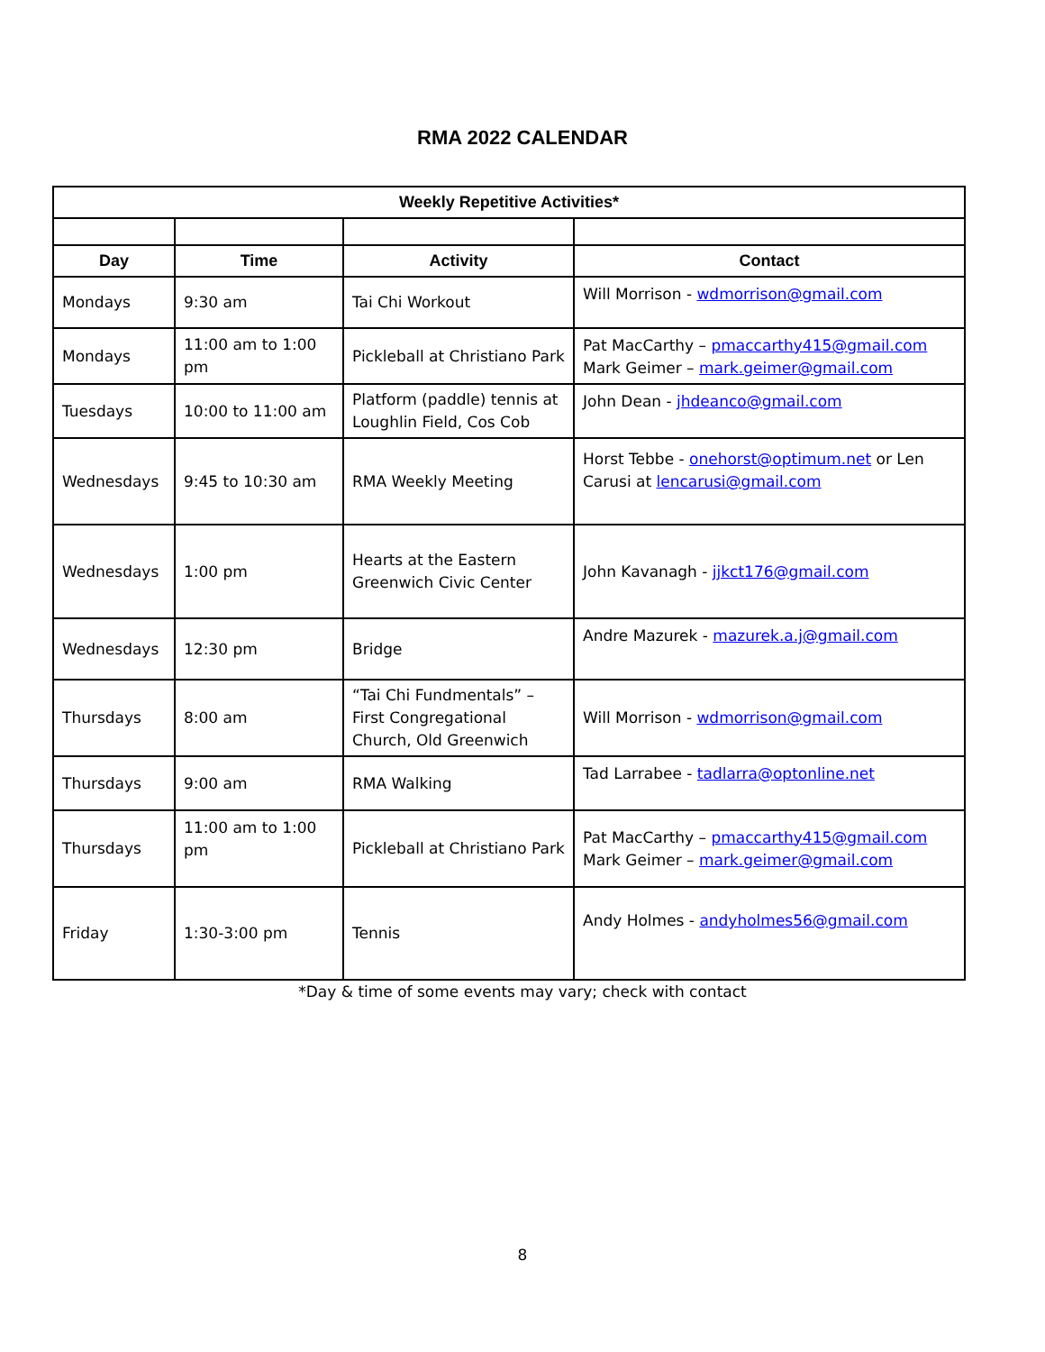RMA 2022 CALENDAR
| Weekly Repetitive Activities* | | | |
| --- | --- | --- | --- |
| Day | Time | Activity | Contact |
| Mondays | 9:30 am | Tai Chi Workout | Will Morrison - wdmorrison@gmail.com |
| Mondays | 11:00 am to 1:00 pm | Pickleball at Christiano Park | Pat MacCarthy – pmaccarthy415@gmail.com Mark Geimer – mark.geimer@gmail.com |
| Tuesdays | 10:00 to 11:00 am | Platform (paddle) tennis at Loughlin Field, Cos Cob | John Dean - jhdeanco@gmail.com |
| Wednesdays | 9:45 to 10:30 am | RMA Weekly Meeting | Horst Tebbe - onehorst@optimum.net or Len Carusi at lencarusi@gmail.com |
| Wednesdays | 1:00 pm | Hearts at the Eastern Greenwich Civic Center | John Kavanagh - jjkct176@gmail.com |
| Wednesdays | 12:30 pm | Bridge | Andre Mazurek - mazurek.a.j@gmail.com |
| Thursdays | 8:00 am | “Tai Chi Fundmentals” – First Congregational Church, Old Greenwich | Will Morrison - wdmorrison@gmail.com |
| Thursdays | 9:00 am | RMA Walking | Tad Larrabee - tadlarra@optonline.net |
| Thursdays | 11:00 am to 1:00 pm | Pickleball at Christiano Park | Pat MacCarthy – pmaccarthy415@gmail.com Mark Geimer – mark.geimer@gmail.com |
| Friday | 1:30-3:00 pm | Tennis | Andy Holmes - andyholmes56@gmail.com |
*Day & time of some events may vary; check with contact
8